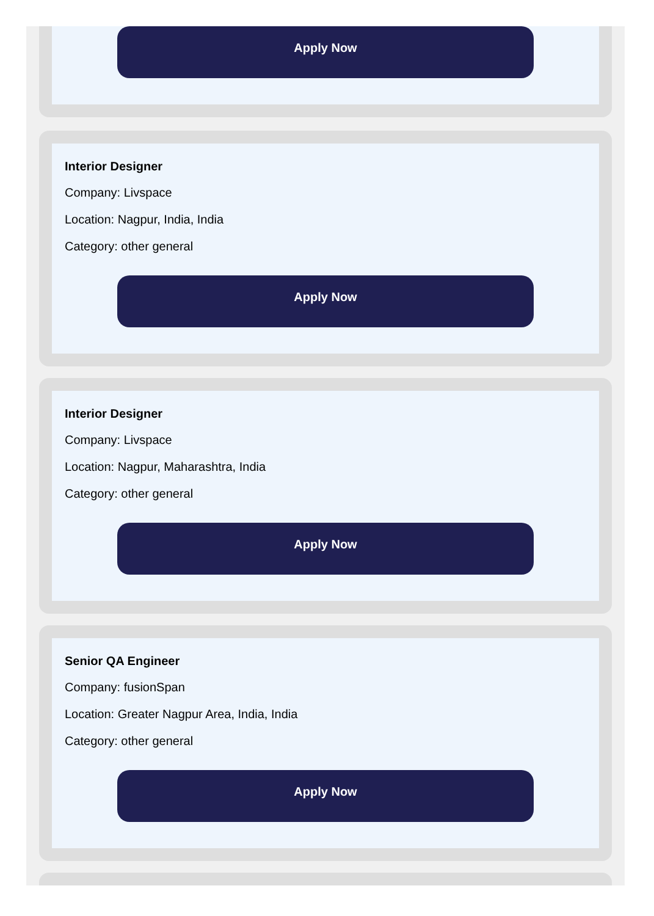Apply Now
Interior Designer
Company: Livspace
Location: Nagpur, India, India
Category: other general
Apply Now
Interior Designer
Company: Livspace
Location: Nagpur, Maharashtra, India
Category: other general
Apply Now
Senior QA Engineer
Company: fusionSpan
Location: Greater Nagpur Area, India, India
Category: other general
Apply Now